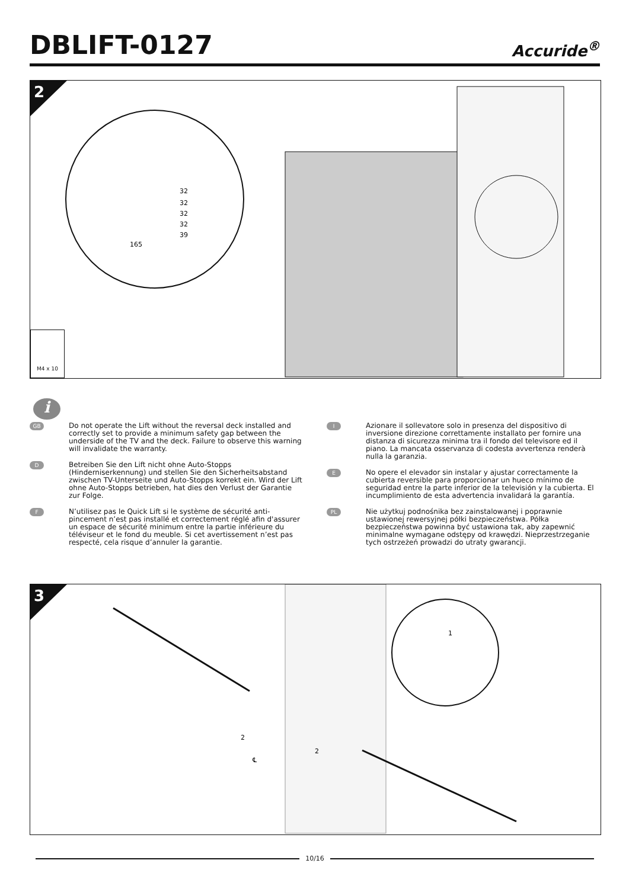DBLIFT-0127
Accuride<sup>®</sup>
2
32
32
32
32
39
165
M4 x 10
i
GB
Do not operate the Lift without the reversal deck installed and correctly set to provide a minimum safety gap between the underside of the TV and the deck. Failure to observe this warning will invalidate the warranty.
D
Betreiben Sie den Lift nicht ohne Auto-Stopps (Hinderniserkennung) und stellen Sie den Sicherheitsabstand zwischen TV-Unterseite und Auto-Stopps korrekt ein. Wird der Lift ohne Auto-Stopps betrieben, hat dies den Verlust der Garantie zur Folge.
F
N’utilisez pas le Quick Lift si le système de sécurité anti-pincement n’est pas installé et correctement réglé afin d'assurer un espace de sécurité minimum entre la partie inférieure du téléviseur et le fond du meuble. Si cet avertissement n’est pas respecté, cela risque d’annuler la garantie.
I
Azionare il sollevatore solo in presenza del dispositivo di inversione direzione correttamente installato per fornire una distanza di sicurezza minima tra il fondo del televisore ed il piano. La mancata osservanza di codesta avvertenza renderà nulla la garanzia.
E
No opere el elevador sin instalar y ajustar correctamente la cubierta reversible para proporcionar un hueco mínimo de seguridad entre la parte inferior de la televisión y la cubierta. El incumplimiento de esta advertencia invalidará la garantía.
PL
Nie użytkuj podnośnika bez zainstalowanej i poprawnie ustawionej rewersyjnej półki bezpieczeństwa. Półka bezpieczeństwa powinna być ustawiona tak, aby zapewnić minimalne wymagane odstępy od krawędzi. Nieprzestrzeganie tych ostrzeżeń prowadzi do utraty gwarancji.
3
1
2
2
℄
10/16